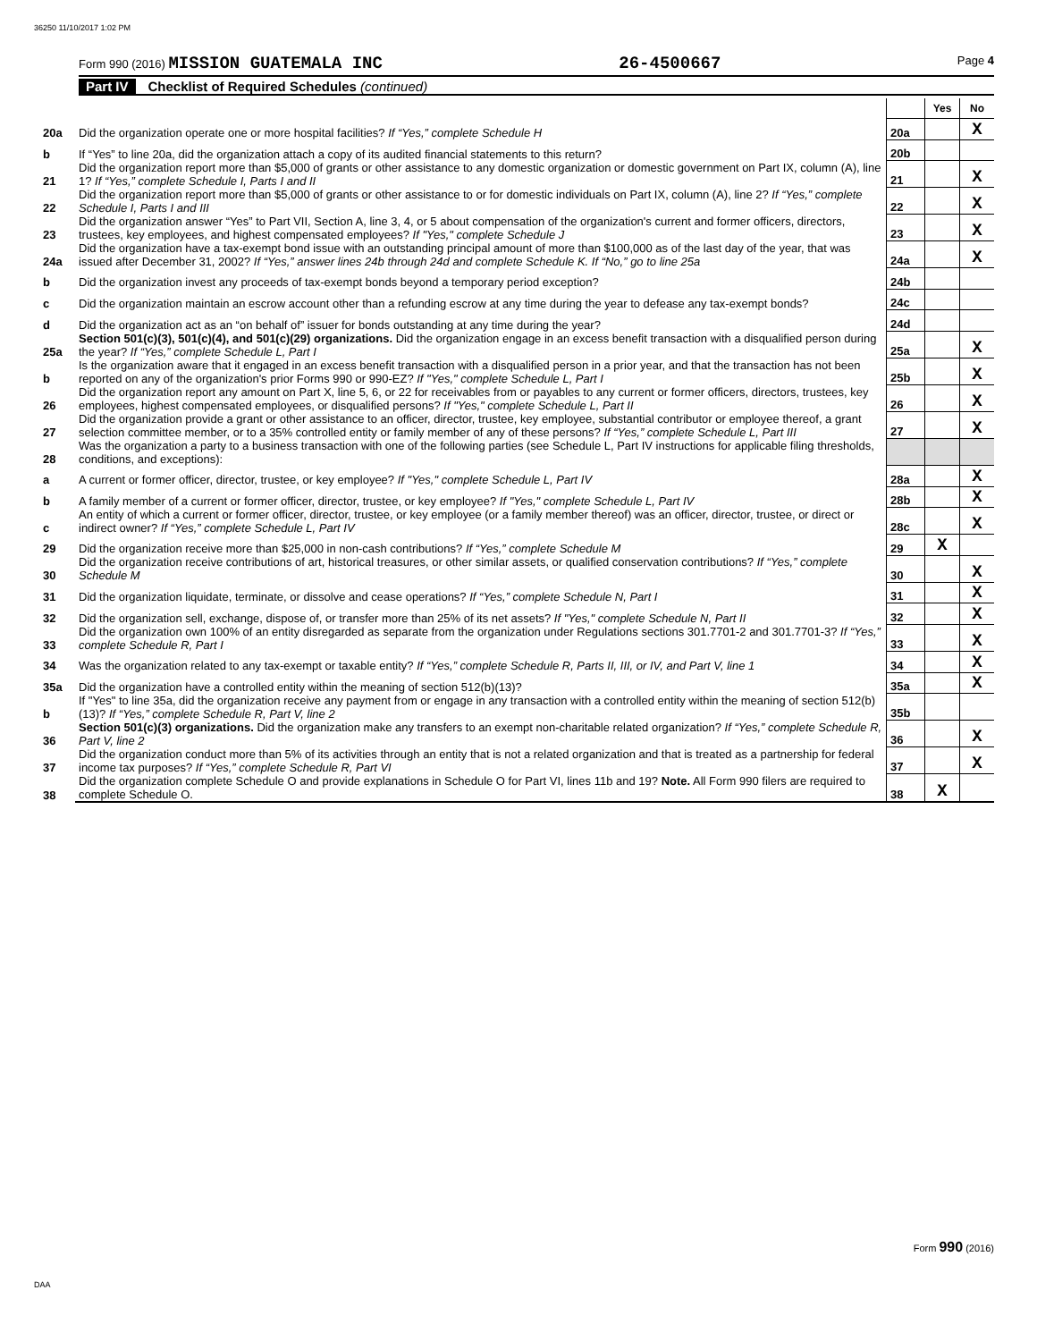36250 11/10/2017 1:02 PM
Form 990 (2016) MISSION GUATEMALA INC
26-4500667
Page 4
Part IV Checklist of Required Schedules (continued)
| | | | Yes | No |
| 20a | Did the organization operate one or more hospital facilities? If “Yes,” complete Schedule H | 20a | | X |
| b | If “Yes” to line 20a, did the organization attach a copy of its audited financial statements to this return? | 20b | | |
| 21 | Did the organization report more than $5,000 of grants or other assistance to any domestic organization or domestic government on Part IX, column (A), line 1? If “Yes,” complete Schedule I, Parts I and II | 21 | | X |
| 22 | Did the organization report more than $5,000 of grants or other assistance to or for domestic individuals on Part IX, column (A), line 2? If “Yes,” complete Schedule I, Parts I and III | 22 | | X |
| 23 | Did the organization answer “Yes” to Part VII, Section A, line 3, 4, or 5 about compensation of the organization's current and former officers, directors, trustees, key employees, and highest compensated employees? If "Yes," complete Schedule J | 23 | | X |
| 24a | Did the organization have a tax-exempt bond issue with an outstanding principal amount of more than $100,000 as of the last day of the year, that was issued after December 31, 2002? If “Yes,” answer lines 24b through 24d and complete Schedule K. If “No,” go to line 25a | 24a | | X |
| b | Did the organization invest any proceeds of tax-exempt bonds beyond a temporary period exception? | 24b | | |
| c | Did the organization maintain an escrow account other than a refunding escrow at any time during the year to defease any tax-exempt bonds? | 24c | | |
| d | Did the organization act as an “on behalf of” issuer for bonds outstanding at any time during the year? | 24d | | |
| 25a | Section 501(c)(3), 501(c)(4), and 501(c)(29) organizations. Did the organization engage in an excess benefit transaction with a disqualified person during the year? If “Yes,” complete Schedule L, Part I | 25a | | X |
| b | Is the organization aware that it engaged in an excess benefit transaction with a disqualified person in a prior year, and that the transaction has not been reported on any of the organization's prior Forms 990 or 990-EZ? If "Yes," complete Schedule L, Part I | 25b | | X |
| 26 | Did the organization report any amount on Part X, line 5, 6, or 22 for receivables from or payables to any current or former officers, directors, trustees, key employees, highest compensated employees, or disqualified persons? If "Yes," complete Schedule L, Part II | 26 | | X |
| 27 | Did the organization provide a grant or other assistance to an officer, director, trustee, key employee, substantial contributor or employee thereof, a grant selection committee member, or to a 35% controlled entity or family member of any of these persons? If “Yes,” complete Schedule L, Part III | 27 | | X |
| 28 | Was the organization a party to a business transaction with one of the following parties (see Schedule L, Part IV instructions for applicable filing thresholds, conditions, and exceptions): | | | |
| a | A current or former officer, director, trustee, or key employee? If "Yes," complete Schedule L, Part IV | 28a | | X |
| b | A family member of a current or former officer, director, trustee, or key employee? If "Yes," complete Schedule L, Part IV | 28b | | X |
| c | An entity of which a current or former officer, director, trustee, or key employee (or a family member thereof) was an officer, director, trustee, or direct or indirect owner? If “Yes,” complete Schedule L, Part IV | 28c | | X |
| 29 | Did the organization receive more than $25,000 in non-cash contributions? If “Yes,” complete Schedule M | 29 | X | |
| 30 | Did the organization receive contributions of art, historical treasures, or other similar assets, or qualified conservation contributions? If “Yes,” complete Schedule M | 30 | | X |
| 31 | Did the organization liquidate, terminate, or dissolve and cease operations? If “Yes,” complete Schedule N, Part I | 31 | | X |
| 32 | Did the organization sell, exchange, dispose of, or transfer more than 25% of its net assets? If "Yes," complete Schedule N, Part II | 32 | | X |
| 33 | Did the organization own 100% of an entity disregarded as separate from the organization under Regulations sections 301.7701-2 and 301.7701-3? If “Yes,” complete Schedule R, Part I | 33 | | X |
| 34 | Was the organization related to any tax-exempt or taxable entity? If “Yes,” complete Schedule R, Parts II, III, or IV, and Part V, line 1 | 34 | | X |
| 35a | Did the organization have a controlled entity within the meaning of section 512(b)(13)? | 35a | | X |
| b | If "Yes" to line 35a, did the organization receive any payment from or engage in any transaction with a controlled entity within the meaning of section 512(b)(13)? If “Yes,” complete Schedule R, Part V, line 2 | 35b | | |
| 36 | Section 501(c)(3) organizations. Did the organization make any transfers to an exempt non-charitable related organization? If “Yes,” complete Schedule R, Part V, line 2 | 36 | | X |
| 37 | Did the organization conduct more than 5% of its activities through an entity that is not a related organization and that is treated as a partnership for federal income tax purposes? If “Yes,” complete Schedule R, Part VI | 37 | | X |
| 38 | Did the organization complete Schedule O and provide explanations in Schedule O for Part VI, lines 11b and 19? Note. All Form 990 filers are required to complete Schedule O. | 38 | X | |
Form 990 (2016)
DAA